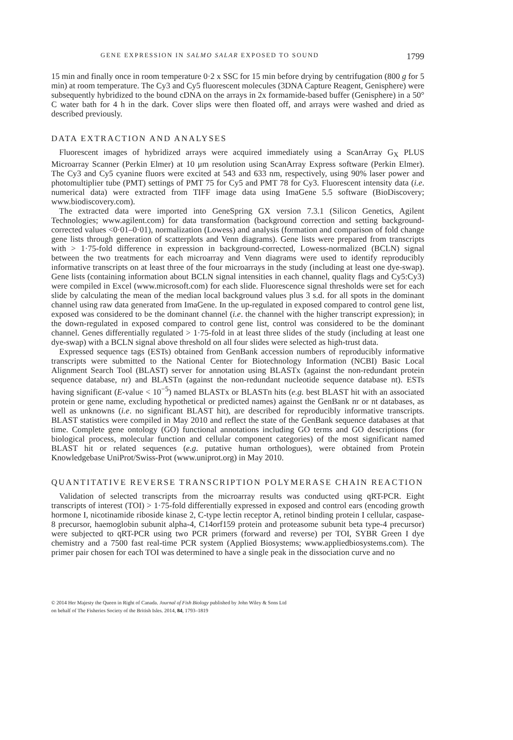GENE EXPRESSION IN SALMO SALAR EXPOSED TO SOUND 1799
15 min and finally once in room temperature 0·2 x SSC for 15 min before drying by centrifugation (800 g for 5 min) at room temperature. The Cy3 and Cy5 fluorescent molecules (3DNA Capture Reagent, Genisphere) were subsequently hybridized to the bound cDNA on the arrays in 2x formamide-based buffer (Genisphere) in a 50° C water bath for 4 h in the dark. Cover slips were then floated off, and arrays were washed and dried as described previously.
DATA EXTRACTION AND ANALYSES
Fluorescent images of hybridized arrays were acquired immediately using a ScanArray G<sub>X</sub> PLUS Microarray Scanner (Perkin Elmer) at 10 μm resolution using ScanArray Express software (Perkin Elmer). The Cy3 and Cy5 cyanine fluors were excited at 543 and 633 nm, respectively, using 90% laser power and photomultiplier tube (PMT) settings of PMT 75 for Cy5 and PMT 78 for Cy3. Fluorescent intensity data (i.e. numerical data) were extracted from TIFF image data using ImaGene 5.5 software (BioDiscovery; www.biodiscovery.com).
The extracted data were imported into GeneSpring GX version 7.3.1 (Silicon Genetics, Agilent Technologies; www.agilent.com) for data transformation (background correction and setting background-corrected values <0·01–0·01), normalization (Lowess) and analysis (formation and comparison of fold change gene lists through generation of scatterplots and Venn diagrams). Gene lists were prepared from transcripts with > 1·75-fold difference in expression in background-corrected, Lowess-normalized (BCLN) signal between the two treatments for each microarray and Venn diagrams were used to identify reproducibly informative transcripts on at least three of the four microarrays in the study (including at least one dye-swap). Gene lists (containing information about BCLN signal intensities in each channel, quality flags and Cy5:Cy3) were compiled in Excel (www.microsoft.com) for each slide. Fluorescence signal thresholds were set for each slide by calculating the mean of the median local background values plus 3 s.d. for all spots in the dominant channel using raw data generated from ImaGene. In the up-regulated in exposed compared to control gene list, exposed was considered to be the dominant channel (i.e. the channel with the higher transcript expression); in the down-regulated in exposed compared to control gene list, control was considered to be the dominant channel. Genes differentially regulated > 1·75-fold in at least three slides of the study (including at least one dye-swap) with a BCLN signal above threshold on all four slides were selected as high-trust data.
Expressed sequence tags (ESTs) obtained from GenBank accession numbers of reproducibly informative transcripts were submitted to the National Center for Biotechnology Information (NCBI) Basic Local Alignment Search Tool (BLAST) server for annotation using BLASTx (against the non-redundant protein sequence database, nr) and BLASTn (against the non-redundant nucleotide sequence database nt). ESTs having significant (E-value < 10<sup>−5</sup>) named BLASTx or BLASTn hits (e.g. best BLAST hit with an associated protein or gene name, excluding hypothetical or predicted names) against the GenBank nr or nt databases, as well as unknowns (i.e. no significant BLAST hit), are described for reproducibly informative transcripts. BLAST statistics were compiled in May 2010 and reflect the state of the GenBank sequence databases at that time. Complete gene ontology (GO) functional annotations including GO terms and GO descriptions (for biological process, molecular function and cellular component categories) of the most significant named BLAST hit or related sequences (e.g. putative human orthologues), were obtained from Protein Knowledgebase UniProt/Swiss-Prot (www.uniprot.org) in May 2010.
QUANTITATIVE REVERSE TRANSCRIPTION POLYMERASE CHAIN REACTION
Validation of selected transcripts from the microarray results was conducted using qRT-PCR. Eight transcripts of interest (TOI) > 1·75-fold differentially expressed in exposed and control ears (encoding growth hormone I, nicotinamide riboside kinase 2, C-type lectin receptor A, retinol binding protein I cellular, caspase-8 precursor, haemoglobin subunit alpha-4, C14orf159 protein and proteasome subunit beta type-4 precursor) were subjected to qRT-PCR using two PCR primers (forward and reverse) per TOI, SYBR Green I dye chemistry and a 7500 fast real-time PCR system (Applied Biosystems; www.appliedbiosystems.com). The primer pair chosen for each TOI was determined to have a single peak in the dissociation curve and no
© 2014 Her Majesty the Queen in Right of Canada. Journal of Fish Biology published by John Wiley & Sons Ltd
on behalf of The Fisheries Society of the British Isles. 2014, 84, 1793–1819